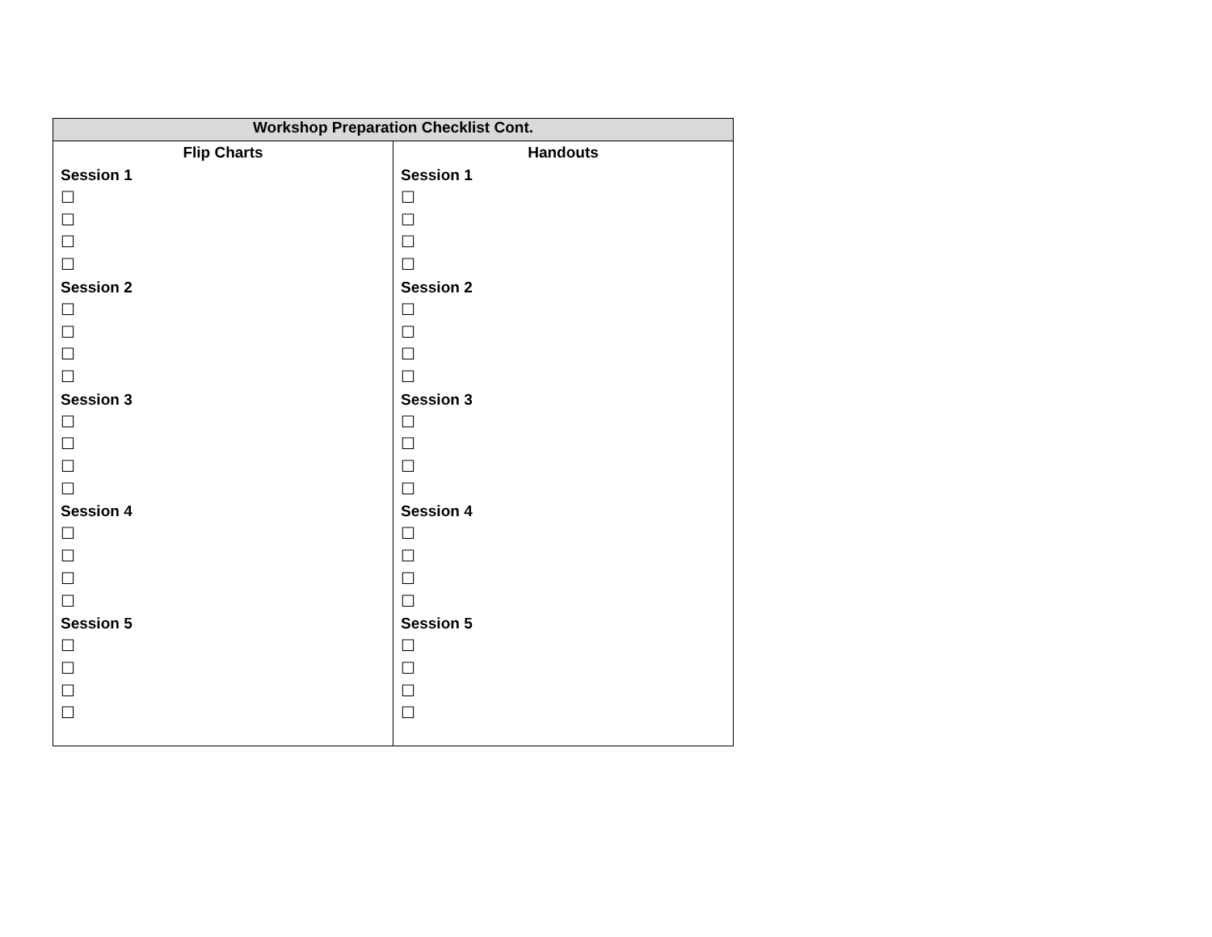| Workshop Preparation Checklist Cont. | |
| --- | --- |
| Flip Charts Session 1 ☐ ☐ ☐ ☐ Session 2 ☐ ☐ ☐ ☐ Session 3 ☐ ☐ ☐ ☐ Session 4 ☐ ☐ ☐ ☐ Session 5 ☐ ☐ ☐ ☐ | Handouts Session 1 ☐ ☐ ☐ ☐ Session 2 ☐ ☐ ☐ ☐ Session 3 ☐ ☐ ☐ ☐ Session 4 ☐ ☐ ☐ ☐ Session 5 ☐ ☐ ☐ ☐ |